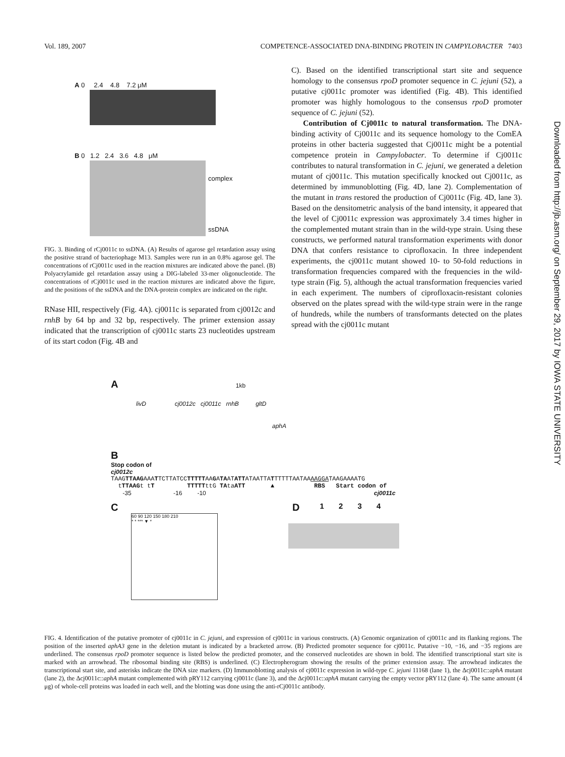Vol. 189, 2007 COMPETENCE-ASSOCIATED DNA-BINDING PROTEIN IN CAMPYLOBACTER 7403
A 0 2.4 4.8 7.2 μM
B 0 1.2 2.4 3.6 4.8 μM
complex
ssDNA
FIG. 3. Binding of rCj0011c to ssDNA. (A) Results of agarose gel retardation assay using the positive strand of bacteriophage M13. Samples were run in an 0.8% agarose gel. The concentrations of rCj0011c used in the reaction mixtures are indicated above the panel. (B) Polyacrylamide gel retardation assay using a DIG-labeled 33-mer oligonucleotide. The concentrations of rCj0011c used in the reaction mixtures are indicated above the figure, and the positions of the ssDNA and the DNA-protein complex are indicated on the right.
RNase HII, respectively (Fig. 4A). cj0011c is separated from cj0012c and rnhB by 64 bp and 32 bp, respectively. The primer extension assay indicated that the transcription of cj0011c starts 23 nucleotides upstream of its start codon (Fig. 4B and
C). Based on the identified transcriptional start site and sequence homology to the consensus rpoD promoter sequence in C. jejuni (52), a putative cj0011c promoter was identified (Fig. 4B). This identified promoter was highly homologous to the consensus rpoD promoter sequence of C. jejuni (52).
Contribution of Cj0011c to natural transformation. The DNA-binding activity of Cj0011c and its sequence homology to the ComEA proteins in other bacteria suggested that Cj0011c might be a potential competence protein in Campylobacter. To determine if Cj0011c contributes to natural transformation in C. jejuni, we generated a deletion mutant of cj0011c. This mutation specifically knocked out Cj0011c, as determined by immunoblotting (Fig. 4D, lane 2). Complementation of the mutant in trans restored the production of Cj0011c (Fig. 4D, lane 3). Based on the densitometric analysis of the band intensity, it appeared that the level of Cj0011c expression was approximately 3.4 times higher in the complemented mutant strain than in the wild-type strain. Using these constructs, we performed natural transformation experiments with donor DNA that confers resistance to ciprofloxacin. In three independent experiments, the cj0011c mutant showed 10- to 50-fold reductions in transformation frequencies compared with the frequencies in the wild-type strain (Fig. 5), although the actual transformation frequencies varied in each experiment. The numbers of ciprofloxacin-resistant colonies observed on the plates spread with the wild-type strain were in the range of hundreds, while the numbers of transformants detected on the plates spread with the cj0011c mutant
A 1kb
livD cj0012c cj0011c rnhB gltD
aphA
B
Stop codon of
cj0012c
TAAGTTAAGAAATTCTTATCCTTTTTAAGATAATATTATAATTATTTTTTAATAAAAGGATAAGAAAATG
tTTAAGt tT TTTTTttG TAtaATT ▲ RBS Start codon of
-35 -16 -10 cj0011c
C D 1 2 3 4
60 90 120 150 180 210
* * *** ▼ *
FIG. 4. Identification of the putative promoter of cj0011c in C. jejuni, and expression of cj0011c in various constructs. (A) Genomic organization of cj0011c and its flanking regions. The position of the inserted aphA3 gene in the deletion mutant is indicated by a bracketed arrow. (B) Predicted promoter sequence for cj0011c. Putative −10, −16, and −35 regions are underlined. The consensus rpoD promoter sequence is listed below the predicted promoter, and the conserved nucleotides are shown in bold. The identified transcriptional start site is marked with an arrowhead. The ribosomal binding site (RBS) is underlined. (C) Electropherogram showing the results of the primer extension assay. The arrowhead indicates the transcriptional start site, and asterisks indicate the DNA size markers. (D) Immunoblotting analysis of cj0011c expression in wild-type C. jejuni 11168 (lane 1), the Δcj0011c::aphA mutant (lane 2), the Δcj0011c::aphA mutant complemented with pRY112 carrying cj0011c (lane 3), and the Δcj0011c::aphA mutant carrying the empty vector pRY112 (lane 4). The same amount (4 μg) of whole-cell proteins was loaded in each well, and the blotting was done using the anti-rCj0011c antibody.
Downloaded from http://jb.asm.org/ on September 29, 2017 by IOWA STATE UNIVERSITY